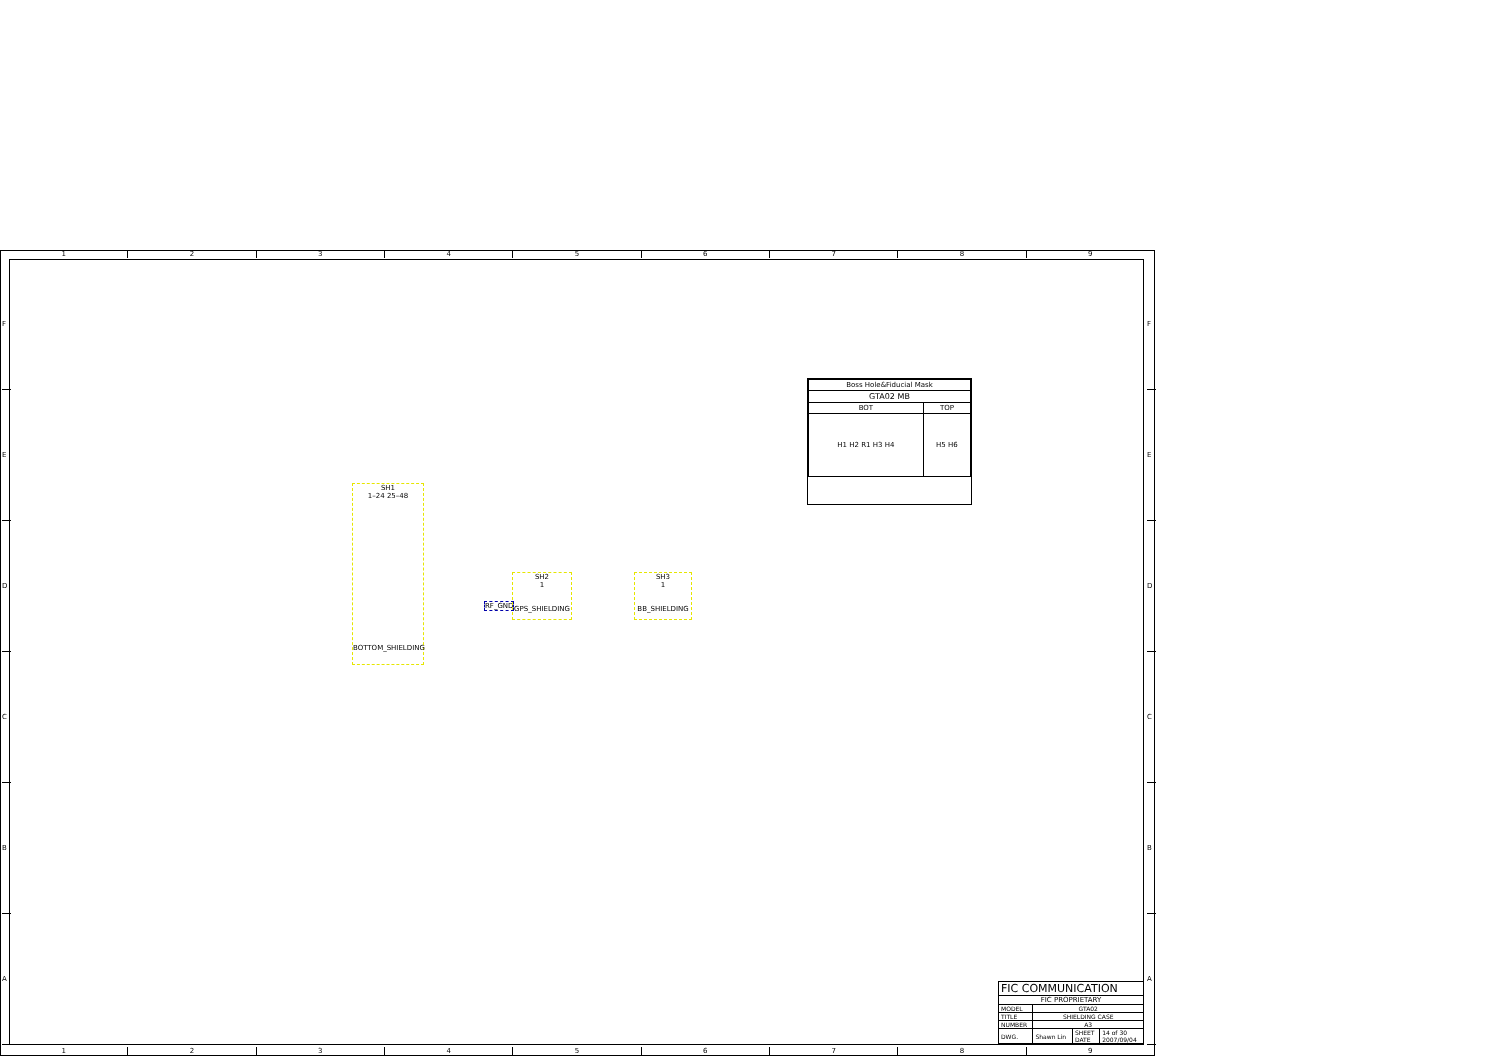123456789
FEDCBA
FEDCBA
| Boss Hole&Fiducial Mask | |
| GTA02 MB | |
| BOT | TOP |
| H1 H2 R1 H3 H4 | H5 H6 |
SH1
1–24 25–48
BOTTOM_SHIELDING
RF_GND
SH2
1
GPS_SHIELDING
SH3
1
BB_SHIELDING
| FIC COMMUNICATION | | | |
| FIC PROPRIETARY | | | |
| MODEL | GTA02 | | |
| TITLE | SHIELDING CASE | | |
| NUMBER | A3 | | |
| DWG. | Shawn Lin | SHEET DATE | 14 of 30 2007/09/04 |
123456789